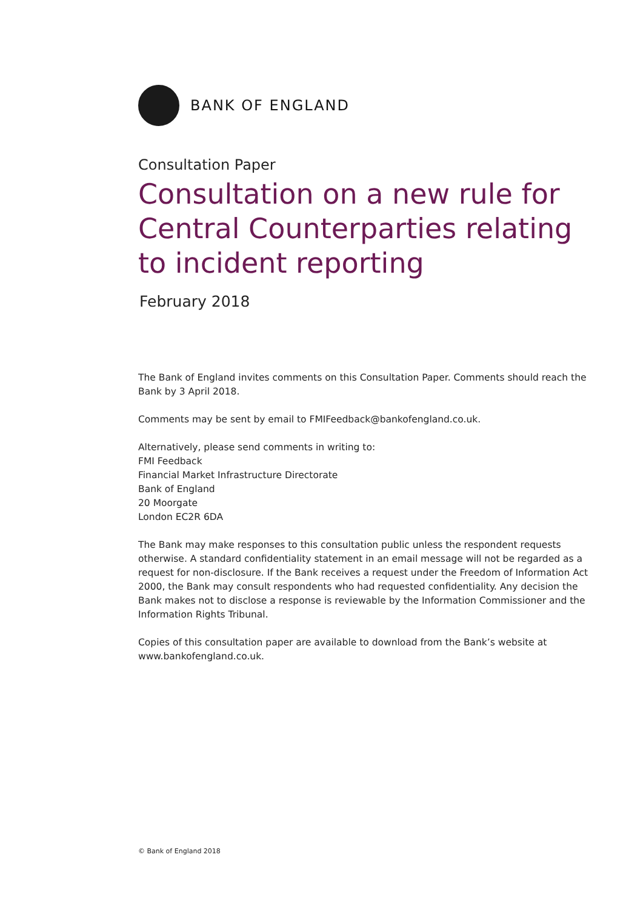BANK OF ENGLAND
Consultation Paper
Consultation on a new rule for Central Counterparties relating to incident reporting
February 2018
The Bank of England invites comments on this Consultation Paper. Comments should reach the Bank by 3 April 2018.
Comments may be sent by email to FMIFeedback@bankofengland.co.uk.
Alternatively, please send comments in writing to:
FMI Feedback
Financial Market Infrastructure Directorate
Bank of England
20 Moorgate
London EC2R 6DA
The Bank may make responses to this consultation public unless the respondent requests otherwise. A standard confidentiality statement in an email message will not be regarded as a request for non-disclosure. If the Bank receives a request under the Freedom of Information Act 2000, the Bank may consult respondents who had requested confidentiality. Any decision the Bank makes not to disclose a response is reviewable by the Information Commissioner and the Information Rights Tribunal.
Copies of this consultation paper are available to download from the Bank’s website at www.bankofengland.co.uk.
© Bank of England 2018